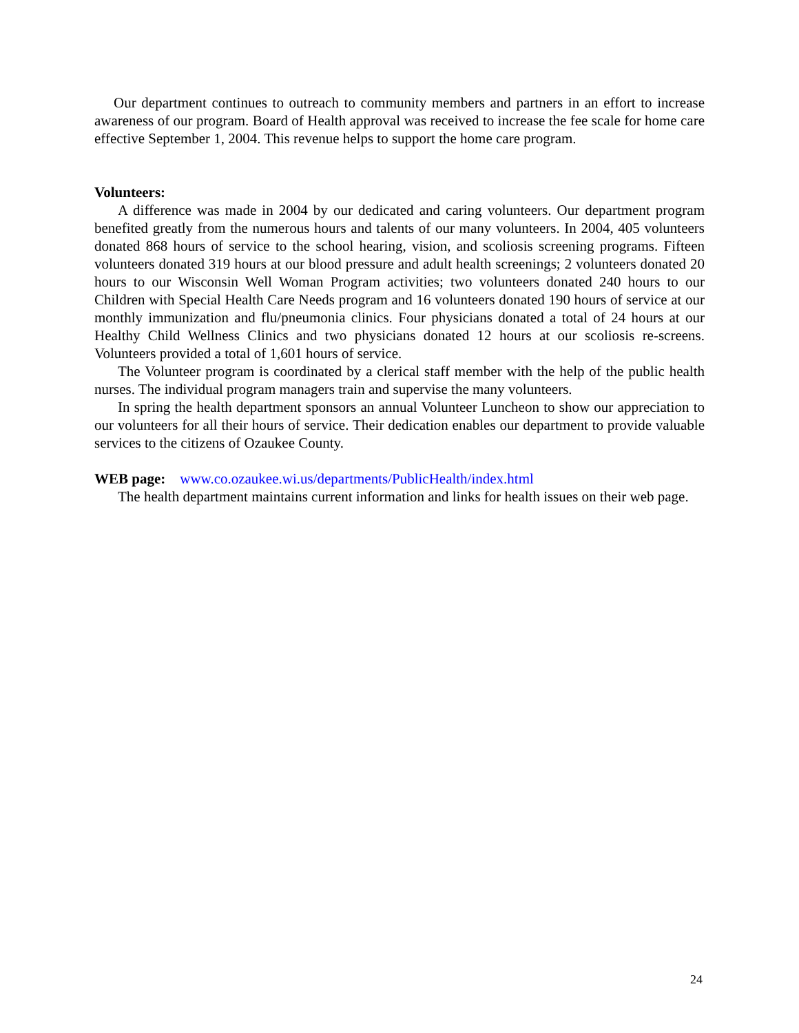Our department continues to outreach to community members and partners in an effort to increase awareness of our program. Board of Health approval was received to increase the fee scale for home care effective September 1, 2004. This revenue helps to support the home care program.
Volunteers:
A difference was made in 2004 by our dedicated and caring volunteers. Our department program benefited greatly from the numerous hours and talents of our many volunteers. In 2004, 405 volunteers donated 868 hours of service to the school hearing, vision, and scoliosis screening programs. Fifteen volunteers donated 319 hours at our blood pressure and adult health screenings; 2 volunteers donated 20 hours to our Wisconsin Well Woman Program activities; two volunteers donated 240 hours to our Children with Special Health Care Needs program and 16 volunteers donated 190 hours of service at our monthly immunization and flu/pneumonia clinics. Four physicians donated a total of 24 hours at our Healthy Child Wellness Clinics and two physicians donated 12 hours at our scoliosis re-screens. Volunteers provided a total of 1,601 hours of service.
The Volunteer program is coordinated by a clerical staff member with the help of the public health nurses. The individual program managers train and supervise the many volunteers.
In spring the health department sponsors an annual Volunteer Luncheon to show our appreciation to our volunteers for all their hours of service. Their dedication enables our department to provide valuable services to the citizens of Ozaukee County.
WEB page: www.co.ozaukee.wi.us/departments/PublicHealth/index.html
The health department maintains current information and links for health issues on their web page.
24